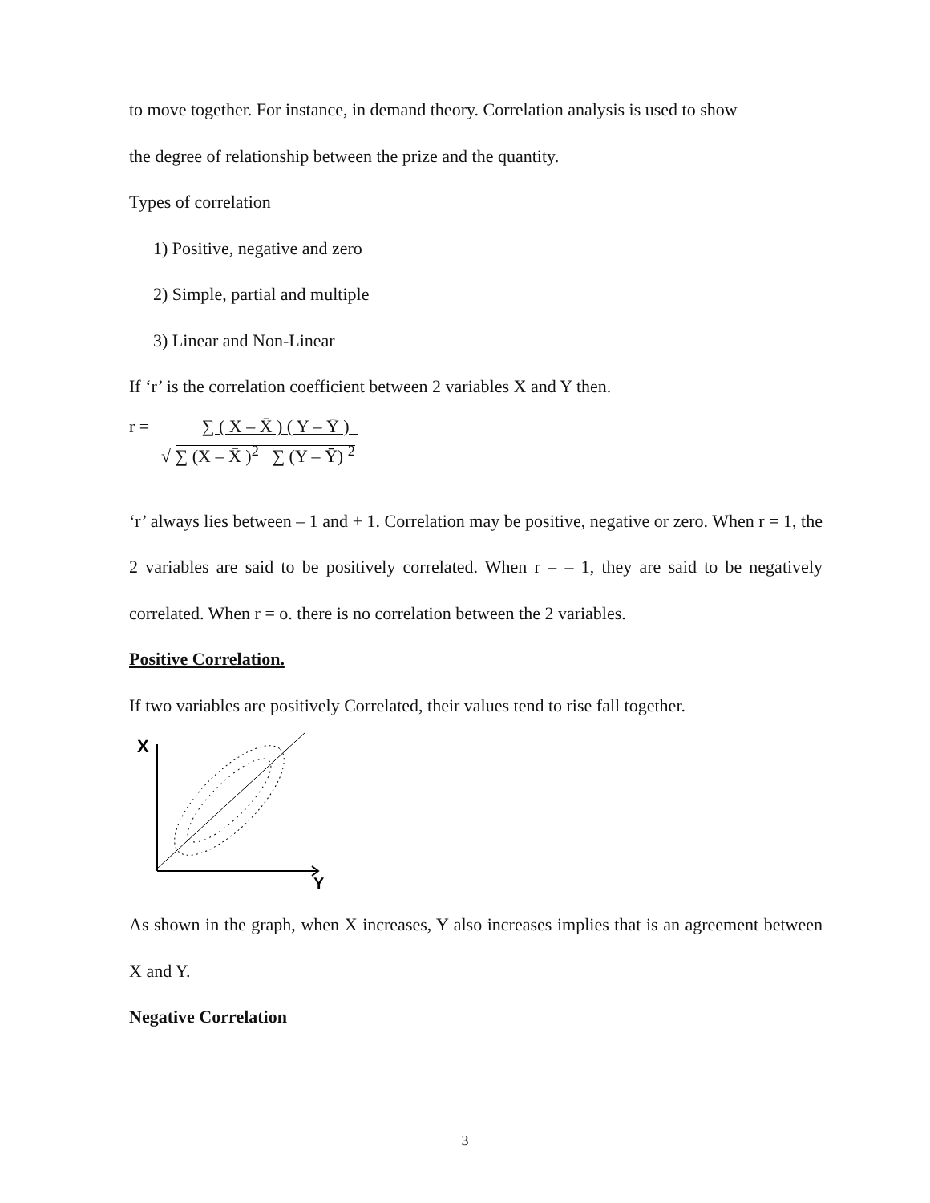to move together. For instance, in demand theory. Correlation analysis is used to show
the degree of relationship between the prize and the quantity.
Types of correlation
1) Positive, negative and zero
2) Simple, partial and multiple
3) Linear and Non-Linear
If ‘r’ is the correlation coefficient between 2 variables X and Y then.
r = ∑ ( X – X̄ ) ( Y – Ȳ )
√ ∑ (X – X̄ )<sup>2</sup> ∑ (Y – Ȳ) <sup>2</sup>
‘r’ always lies between – 1 and + 1. Correlation may be positive, negative or zero. When r = 1, the 2 variables are said to be positively correlated. When r = – 1, they are said to be negatively correlated. When r = o. there is no correlation between the 2 variables.
Positive Correlation.
If two variables are positively Correlated, their values tend to rise fall together.
X
Y
As shown in the graph, when X increases, Y also increases implies that is an agreement between X and Y.
Negative Correlation
3